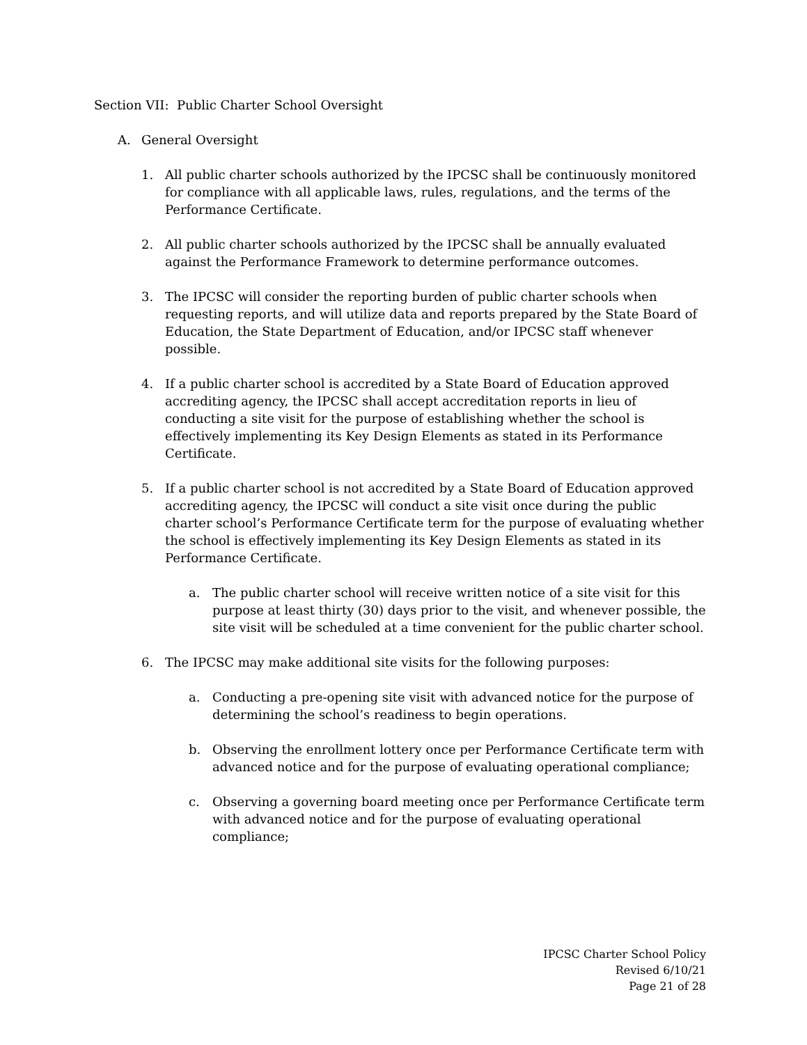Section VII: Public Charter School Oversight
A. General Oversight
1. All public charter schools authorized by the IPCSC shall be continuously monitored for compliance with all applicable laws, rules, regulations, and the terms of the Performance Certificate.
2. All public charter schools authorized by the IPCSC shall be annually evaluated against the Performance Framework to determine performance outcomes.
3. The IPCSC will consider the reporting burden of public charter schools when requesting reports, and will utilize data and reports prepared by the State Board of Education, the State Department of Education, and/or IPCSC staff whenever possible.
4. If a public charter school is accredited by a State Board of Education approved accrediting agency, the IPCSC shall accept accreditation reports in lieu of conducting a site visit for the purpose of establishing whether the school is effectively implementing its Key Design Elements as stated in its Performance Certificate.
5. If a public charter school is not accredited by a State Board of Education approved accrediting agency, the IPCSC will conduct a site visit once during the public charter school’s Performance Certificate term for the purpose of evaluating whether the school is effectively implementing its Key Design Elements as stated in its Performance Certificate.
a. The public charter school will receive written notice of a site visit for this purpose at least thirty (30) days prior to the visit, and whenever possible, the site visit will be scheduled at a time convenient for the public charter school.
6. The IPCSC may make additional site visits for the following purposes:
a. Conducting a pre-opening site visit with advanced notice for the purpose of determining the school’s readiness to begin operations.
b. Observing the enrollment lottery once per Performance Certificate term with advanced notice and for the purpose of evaluating operational compliance;
c. Observing a governing board meeting once per Performance Certificate term with advanced notice and for the purpose of evaluating operational compliance;
IPCSC Charter School Policy
Revised 6/10/21
Page 21 of 28